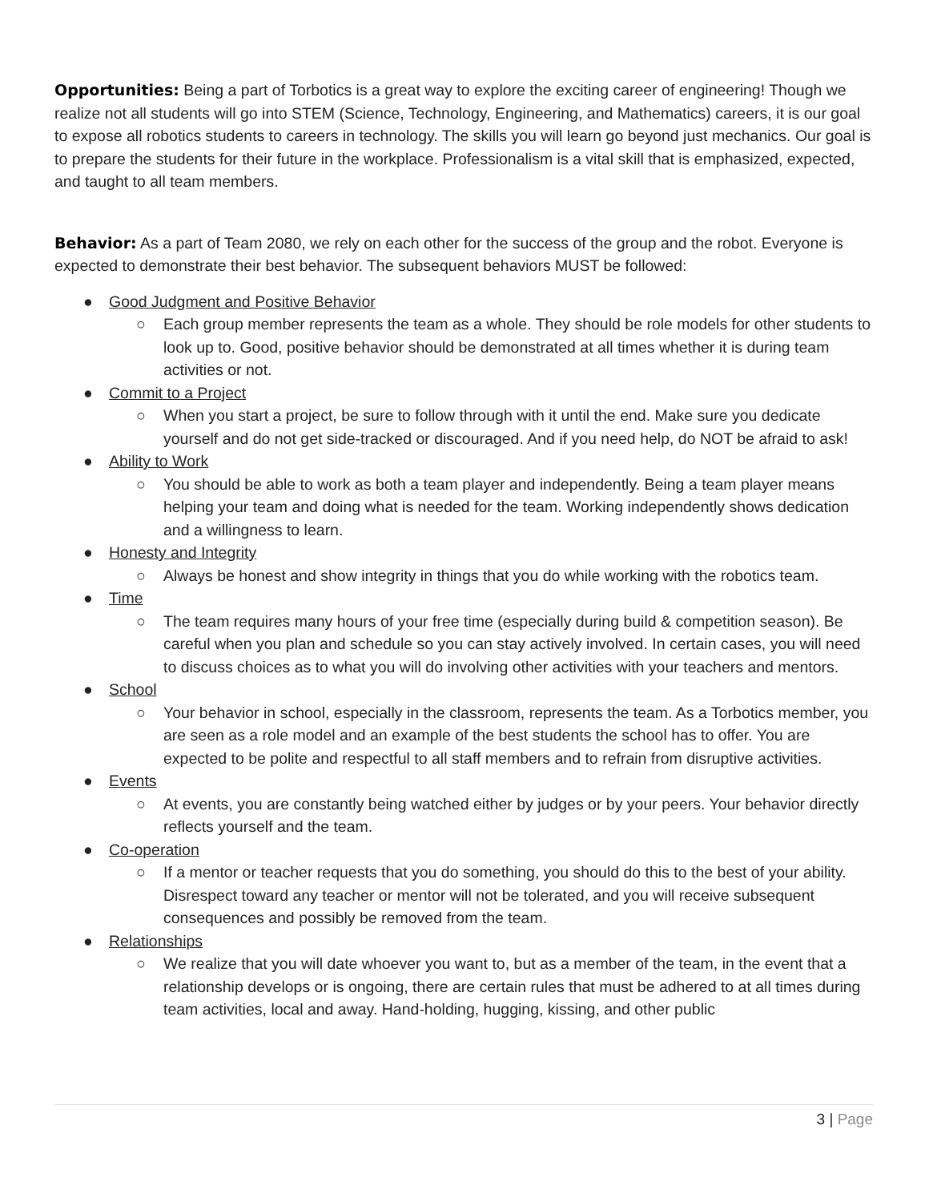Opportunities: Being a part of Torbotics is a great way to explore the exciting career of engineering! Though we realize not all students will go into STEM (Science, Technology, Engineering, and Mathematics) careers, it is our goal to expose all robotics students to careers in technology. The skills you will learn go beyond just mechanics. Our goal is to prepare the students for their future in the workplace. Professionalism is a vital skill that is emphasized, expected, and taught to all team members.
Behavior: As a part of Team 2080, we rely on each other for the success of the group and the robot. Everyone is expected to demonstrate their best behavior. The subsequent behaviors MUST be followed:
● Good Judgment and Positive Behavior
○ Each group member represents the team as a whole. They should be role models for other students to look up to. Good, positive behavior should be demonstrated at all times whether it is during team activities or not.
● Commit to a Project
○ When you start a project, be sure to follow through with it until the end. Make sure you dedicate yourself and do not get side-tracked or discouraged. And if you need help, do NOT be afraid to ask!
● Ability to Work
○ You should be able to work as both a team player and independently. Being a team player means helping your team and doing what is needed for the team. Working independently shows dedication and a willingness to learn.
● Honesty and Integrity
○ Always be honest and show integrity in things that you do while working with the robotics team.
● Time
○ The team requires many hours of your free time (especially during build & competition season). Be careful when you plan and schedule so you can stay actively involved. In certain cases, you will need to discuss choices as to what you will do involving other activities with your teachers and mentors.
● School
○ Your behavior in school, especially in the classroom, represents the team. As a Torbotics member, you are seen as a role model and an example of the best students the school has to offer. You are expected to be polite and respectful to all staff members and to refrain from disruptive activities.
● Events
○ At events, you are constantly being watched either by judges or by your peers. Your behavior directly reflects yourself and the team.
● Co-operation
○ If a mentor or teacher requests that you do something, you should do this to the best of your ability. Disrespect toward any teacher or mentor will not be tolerated, and you will receive subsequent consequences and possibly be removed from the team.
● Relationships
○ We realize that you will date whoever you want to, but as a member of the team, in the event that a relationship develops or is ongoing, there are certain rules that must be adhered to at all times during team activities, local and away. Hand-holding, hugging, kissing, and other public
3 | Page